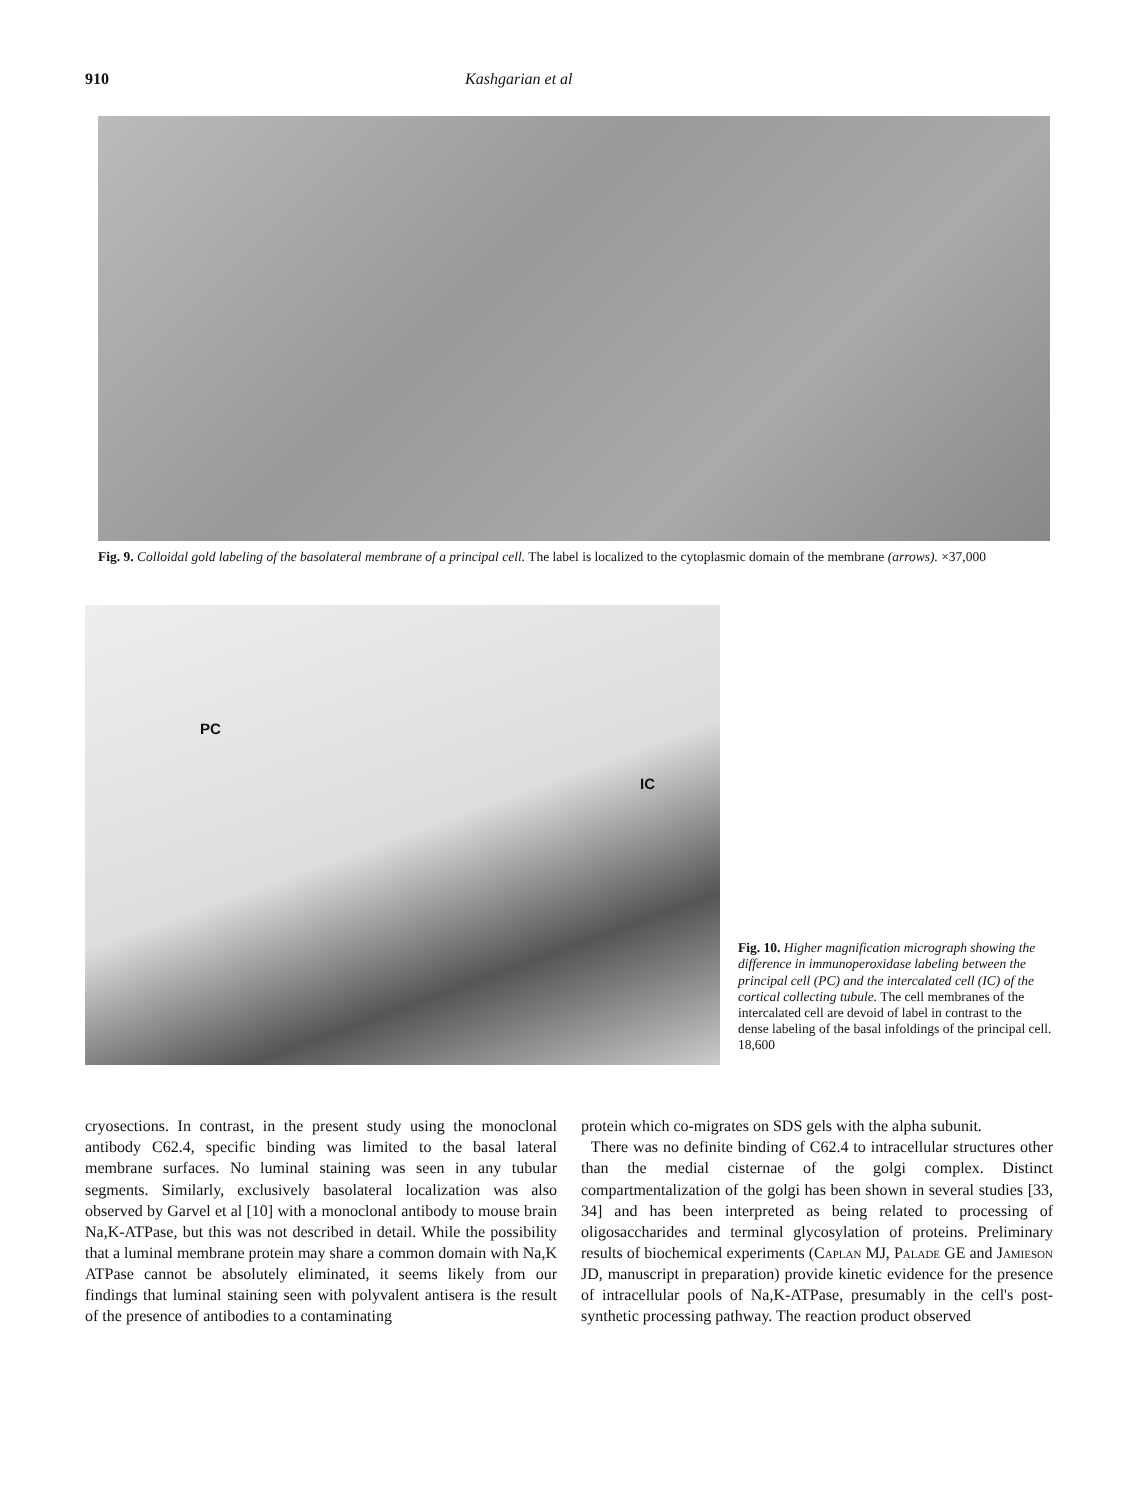910 Kashgarian et al
Fig. 9. Colloidal gold labeling of the basolateral membrane of a principal cell. The label is localized to the cytoplasmic domain of the membrane (arrows). ×37,000
PC
IC
Fig. 10. Higher magnification micrograph showing the difference in immunoperoxidase labeling between the principal cell (PC) and the intercalated cell (IC) of the cortical collecting tubule. The cell membranes of the intercalated cell are devoid of label in contrast to the dense labeling of the basal infoldings of the principal cell. 18,600
cryosections. In contrast, in the present study using the monoclonal antibody C62.4, specific binding was limited to the basal lateral membrane surfaces. No luminal staining was seen in any tubular segments. Similarly, exclusively basolateral localization was also observed by Garvel et al [10] with a monoclonal antibody to mouse brain Na,K-ATPase, but this was not described in detail. While the possibility that a luminal membrane protein may share a common domain with Na,K ATPase cannot be absolutely eliminated, it seems likely from our findings that luminal staining seen with polyvalent antisera is the result of the presence of antibodies to a contaminating
protein which co-migrates on SDS gels with the alpha subunit.
There was no definite binding of C62.4 to intracellular structures other than the medial cisternae of the golgi complex. Distinct compartmentalization of the golgi has been shown in several studies [33, 34] and has been interpreted as being related to processing of oligosaccharides and terminal glycosylation of proteins. Preliminary results of biochemical experiments (Caplan MJ, Palade GE and Jamieson JD, manuscript in preparation) provide kinetic evidence for the presence of intracellular pools of Na,K-ATPase, presumably in the cell's post-synthetic processing pathway. The reaction product observed